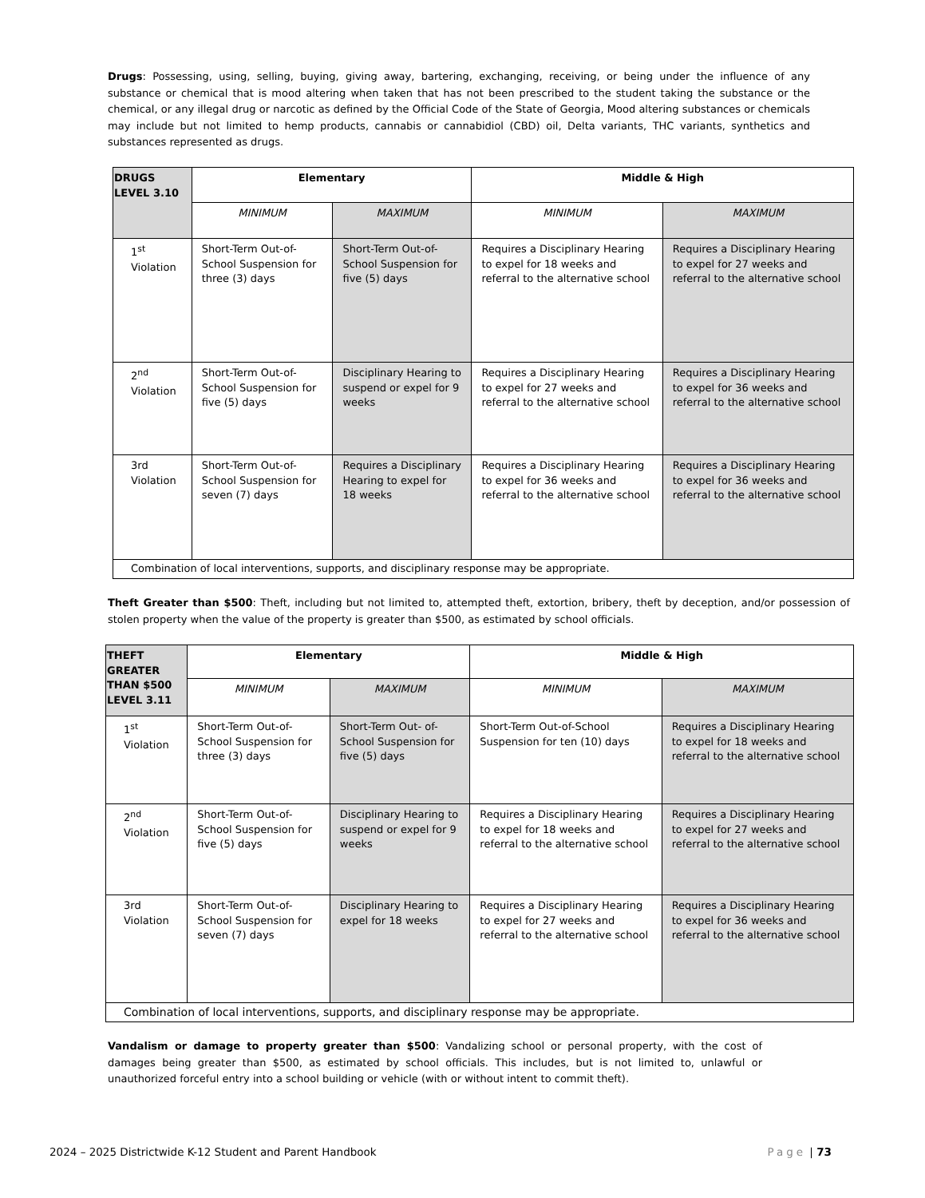Drugs: Possessing, using, selling, buying, giving away, bartering, exchanging, receiving, or being under the influence of any substance or chemical that is mood altering when taken that has not been prescribed to the student taking the substance or the chemical, or any illegal drug or narcotic as defined by the Official Code of the State of Georgia, Mood altering substances or chemicals may include but not limited to hemp products, cannabis or cannabidiol (CBD) oil, Delta variants, THC variants, synthetics and substances represented as drugs.
| DRUGS LEVEL 3.10 | Elementary | | Middle & High | |
| --- | --- | --- | --- | --- |
| | MINIMUM | MAXIMUM | MINIMUM | MAXIMUM |
| 1<sup>st</sup> Violation | Short-Term Out-of-School Suspension for three (3) days | Short-Term Out-of-School Suspension for five (5) days | Requires a Disciplinary Hearing to expel for 18 weeks and referral to the alternative school | Requires a Disciplinary Hearing to expel for 27 weeks and referral to the alternative school |
| 2<sup>nd</sup> Violation | Short-Term Out-of-School Suspension for five (5) days | Disciplinary Hearing to suspend or expel for 9 weeks | Requires a Disciplinary Hearing to expel for 27 weeks and referral to the alternative school | Requires a Disciplinary Hearing to expel for 36 weeks and referral to the alternative school |
| 3rd Violation | Short-Term Out-of-School Suspension for seven (7) days | Requires a Disciplinary Hearing to expel for 18 weeks | Requires a Disciplinary Hearing to expel for 36 weeks and referral to the alternative school | Requires a Disciplinary Hearing to expel for 36 weeks and referral to the alternative school |
| Combination of local interventions, supports, and disciplinary response may be appropriate. | | | | |
Theft Greater than $500: Theft, including but not limited to, attempted theft, extortion, bribery, theft by deception, and/or possession of stolen property when the value of the property is greater than $500, as estimated by school officials.
| THEFT GREATER THAN $500 LEVEL 3.11 | Elementary | | Middle & High | |
| --- | --- | --- | --- | --- |
| | MINIMUM | MAXIMUM | MINIMUM | MAXIMUM |
| 1<sup>st</sup> Violation | Short-Term Out-of-School Suspension for three (3) days | Short-Term Out- of-School Suspension for five (5) days | Short-Term Out-of-School Suspension for ten (10) days | Requires a Disciplinary Hearing to expel for 18 weeks and referral to the alternative school |
| 2<sup>nd</sup> Violation | Short-Term Out-of-School Suspension for five (5) days | Disciplinary Hearing to suspend or expel for 9 weeks | Requires a Disciplinary Hearing to expel for 18 weeks and referral to the alternative school | Requires a Disciplinary Hearing to expel for 27 weeks and referral to the alternative school |
| 3rd Violation | Short-Term Out-of- School Suspension for seven (7) days | Disciplinary Hearing to expel for 18 weeks | Requires a Disciplinary Hearing to expel for 27 weeks and referral to the alternative school | Requires a Disciplinary Hearing to expel for 36 weeks and referral to the alternative school |
| Combination of local interventions, supports, and disciplinary response may be appropriate. | | | | |
Vandalism or damage to property greater than $500: Vandalizing school or personal property, with the cost of damages being greater than $500, as estimated by school officials. This includes, but is not limited to, unlawful or unauthorized forceful entry into a school building or vehicle (with or without intent to commit theft).
2024 – 2025 Districtwide K-12 Student and Parent Handbook Page | 73